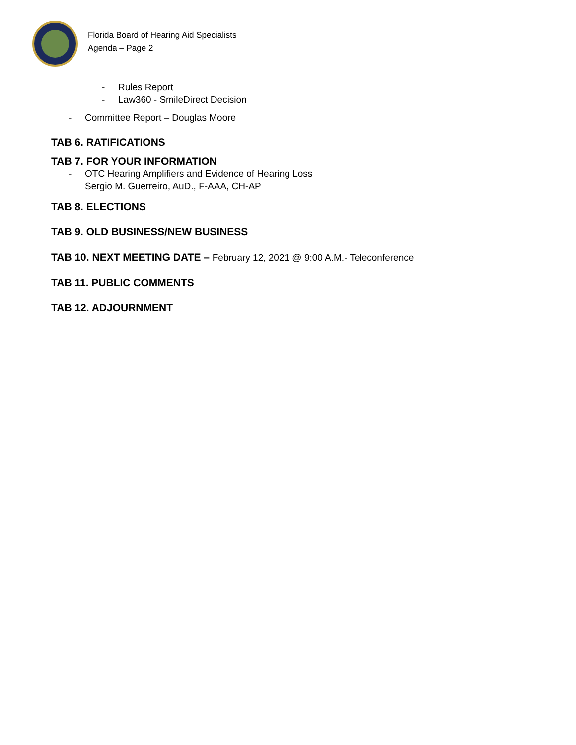Florida Board of Hearing Aid Specialists
Agenda – Page 2
- Rules Report
- Law360 - SmileDirect Decision
- Committee Report – Douglas Moore
TAB 6. RATIFICATIONS
TAB 7. FOR YOUR INFORMATION
- OTC Hearing Amplifiers and Evidence of Hearing Loss
Sergio M. Guerreiro, AuD., F-AAA, CH-AP
TAB 8. ELECTIONS
TAB 9. OLD BUSINESS/NEW BUSINESS
TAB 10. NEXT MEETING DATE – February 12, 2021 @ 9:00 A.M.- Teleconference
TAB 11. PUBLIC COMMENTS
TAB 12. ADJOURNMENT